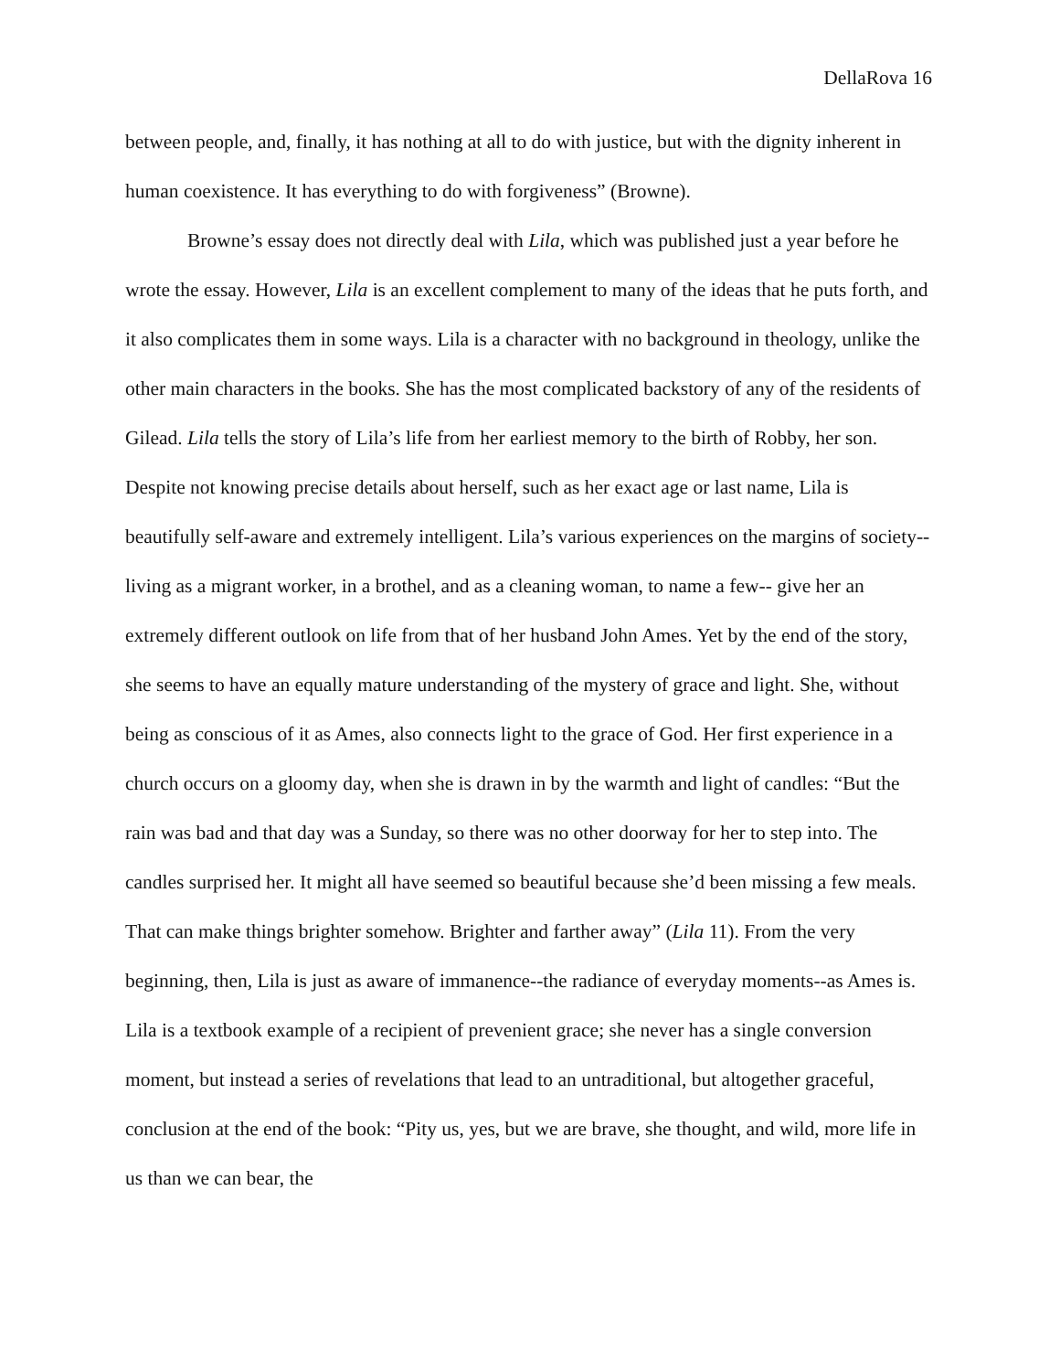DellaRova 16
between people, and, finally, it has nothing at all to do with justice, but with the dignity inherent in human coexistence. It has everything to do with forgiveness” (Browne).
Browne’s essay does not directly deal with Lila, which was published just a year before he wrote the essay. However, Lila is an excellent complement to many of the ideas that he puts forth, and it also complicates them in some ways. Lila is a character with no background in theology, unlike the other main characters in the books. She has the most complicated backstory of any of the residents of Gilead. Lila tells the story of Lila’s life from her earliest memory to the birth of Robby, her son. Despite not knowing precise details about herself, such as her exact age or last name, Lila is beautifully self-aware and extremely intelligent. Lila’s various experiences on the margins of society--living as a migrant worker, in a brothel, and as a cleaning woman, to name a few-- give her an extremely different outlook on life from that of her husband John Ames. Yet by the end of the story, she seems to have an equally mature understanding of the mystery of grace and light. She, without being as conscious of it as Ames, also connects light to the grace of God. Her first experience in a church occurs on a gloomy day, when she is drawn in by the warmth and light of candles: “But the rain was bad and that day was a Sunday, so there was no other doorway for her to step into. The candles surprised her. It might all have seemed so beautiful because she’d been missing a few meals. That can make things brighter somehow. Brighter and farther away” (Lila 11). From the very beginning, then, Lila is just as aware of immanence--the radiance of everyday moments--as Ames is. Lila is a textbook example of a recipient of prevenient grace; she never has a single conversion moment, but instead a series of revelations that lead to an untraditional, but altogether graceful, conclusion at the end of the book: “Pity us, yes, but we are brave, she thought, and wild, more life in us than we can bear, the